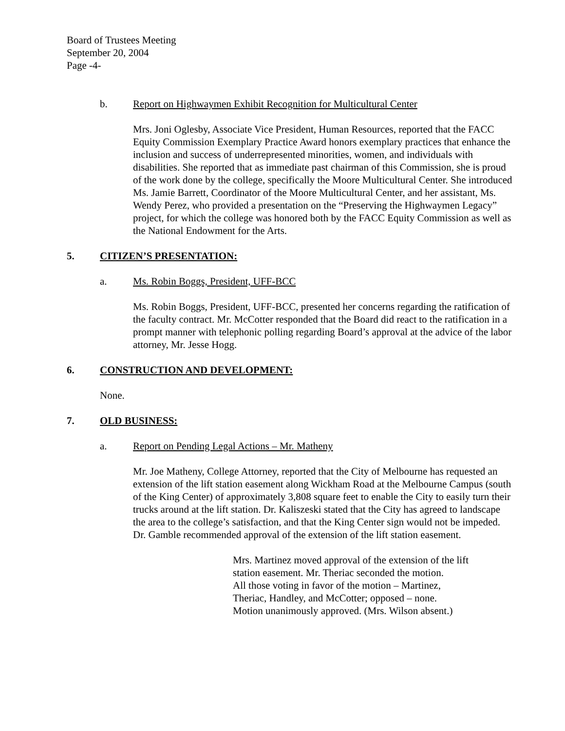Board of Trustees Meeting
September 20, 2004
Page -4-
b. Report on Highwaymen Exhibit Recognition for Multicultural Center
Mrs. Joni Oglesby, Associate Vice President, Human Resources, reported that the FACC Equity Commission Exemplary Practice Award honors exemplary practices that enhance the inclusion and success of underrepresented minorities, women, and individuals with disabilities. She reported that as immediate past chairman of this Commission, she is proud of the work done by the college, specifically the Moore Multicultural Center. She introduced Ms. Jamie Barrett, Coordinator of the Moore Multicultural Center, and her assistant, Ms. Wendy Perez, who provided a presentation on the “Preserving the Highwaymen Legacy” project, for which the college was honored both by the FACC Equity Commission as well as the National Endowment for the Arts.
5. CITIZEN’S PRESENTATION:
a. Ms. Robin Boggs, President, UFF-BCC
Ms. Robin Boggs, President, UFF-BCC, presented her concerns regarding the ratification of the faculty contract. Mr. McCotter responded that the Board did react to the ratification in a prompt manner with telephonic polling regarding Board’s approval at the advice of the labor attorney, Mr. Jesse Hogg.
6. CONSTRUCTION AND DEVELOPMENT:
None.
7. OLD BUSINESS:
a. Report on Pending Legal Actions – Mr. Matheny
Mr. Joe Matheny, College Attorney, reported that the City of Melbourne has requested an extension of the lift station easement along Wickham Road at the Melbourne Campus (south of the King Center) of approximately 3,808 square feet to enable the City to easily turn their trucks around at the lift station. Dr. Kaliszeski stated that the City has agreed to landscape the area to the college’s satisfaction, and that the King Center sign would not be impeded. Dr. Gamble recommended approval of the extension of the lift station easement.
Mrs. Martinez moved approval of the extension of the lift
station easement. Mr. Theriac seconded the motion.
All those voting in favor of the motion – Martinez,
Theriac, Handley, and McCotter; opposed – none.
Motion unanimously approved. (Mrs. Wilson absent.)